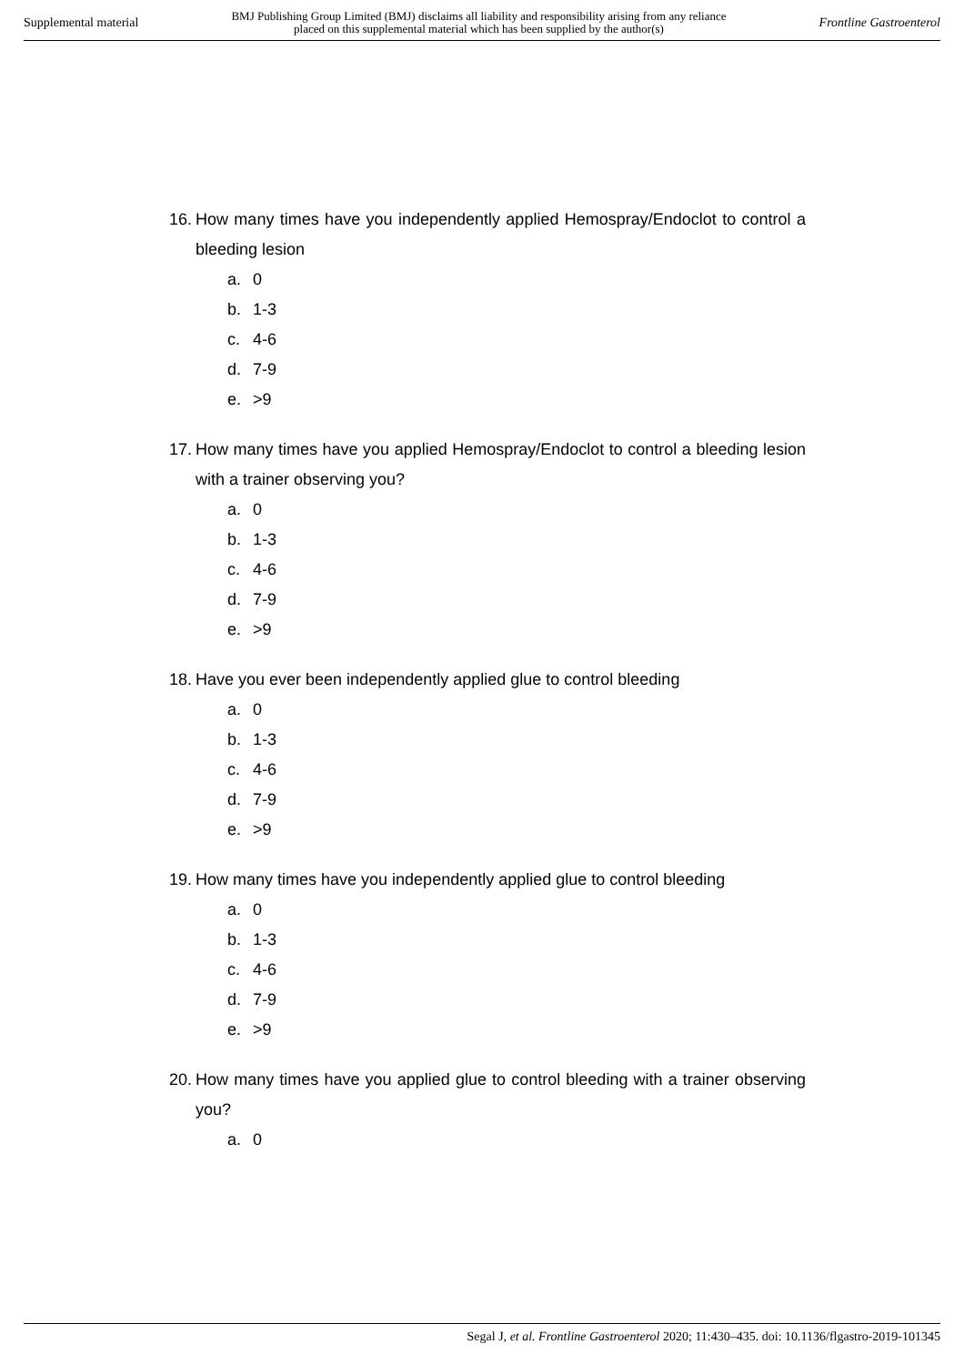Supplemental material
BMJ Publishing Group Limited (BMJ) disclaims all liability and responsibility arising from any reliance
placed on this supplemental material which has been supplied by the author(s)
Frontline Gastroenterol
16. How many times have you independently applied Hemospray/Endoclot to control a bleeding lesion
a. 0
b. 1-3
c. 4-6
d. 7-9
e. >9
17. How many times have you applied Hemospray/Endoclot to control a bleeding lesion with a trainer observing you?
a. 0
b. 1-3
c. 4-6
d. 7-9
e. >9
18. Have you ever been independently applied glue to control bleeding
a. 0
b. 1-3
c. 4-6
d. 7-9
e. >9
19. How many times have you independently applied glue to control bleeding
a. 0
b. 1-3
c. 4-6
d. 7-9
e. >9
20. How many times have you applied glue to control bleeding with a trainer observing you?
a. 0
Segal J, et al. Frontline Gastroenterol 2020; 11:430–435. doi: 10.1136/flgastro-2019-101345